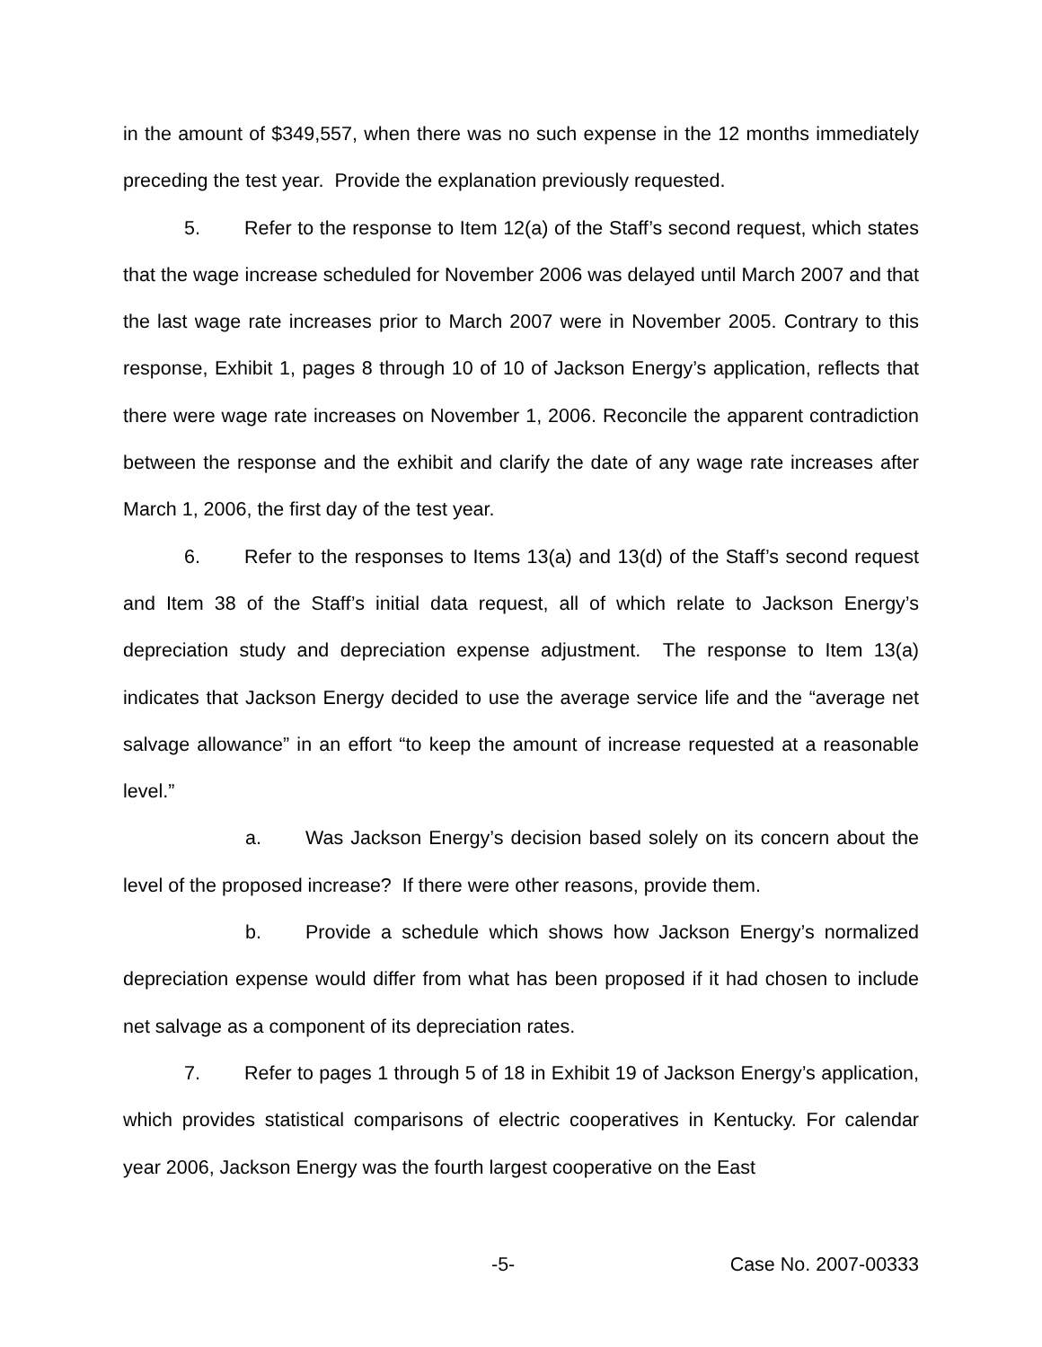in the amount of $349,557, when there was no such expense in the 12 months immediately preceding the test year. Provide the explanation previously requested.
5. Refer to the response to Item 12(a) of the Staff’s second request, which states that the wage increase scheduled for November 2006 was delayed until March 2007 and that the last wage rate increases prior to March 2007 were in November 2005. Contrary to this response, Exhibit 1, pages 8 through 10 of 10 of Jackson Energy’s application, reflects that there were wage rate increases on November 1, 2006. Reconcile the apparent contradiction between the response and the exhibit and clarify the date of any wage rate increases after March 1, 2006, the first day of the test year.
6. Refer to the responses to Items 13(a) and 13(d) of the Staff’s second request and Item 38 of the Staff’s initial data request, all of which relate to Jackson Energy’s depreciation study and depreciation expense adjustment. The response to Item 13(a) indicates that Jackson Energy decided to use the average service life and the “average net salvage allowance” in an effort “to keep the amount of increase requested at a reasonable level.”
a. Was Jackson Energy’s decision based solely on its concern about the level of the proposed increase? If there were other reasons, provide them.
b. Provide a schedule which shows how Jackson Energy’s normalized depreciation expense would differ from what has been proposed if it had chosen to include net salvage as a component of its depreciation rates.
7. Refer to pages 1 through 5 of 18 in Exhibit 19 of Jackson Energy’s application, which provides statistical comparisons of electric cooperatives in Kentucky. For calendar year 2006, Jackson Energy was the fourth largest cooperative on the East
-5- Case No. 2007-00333